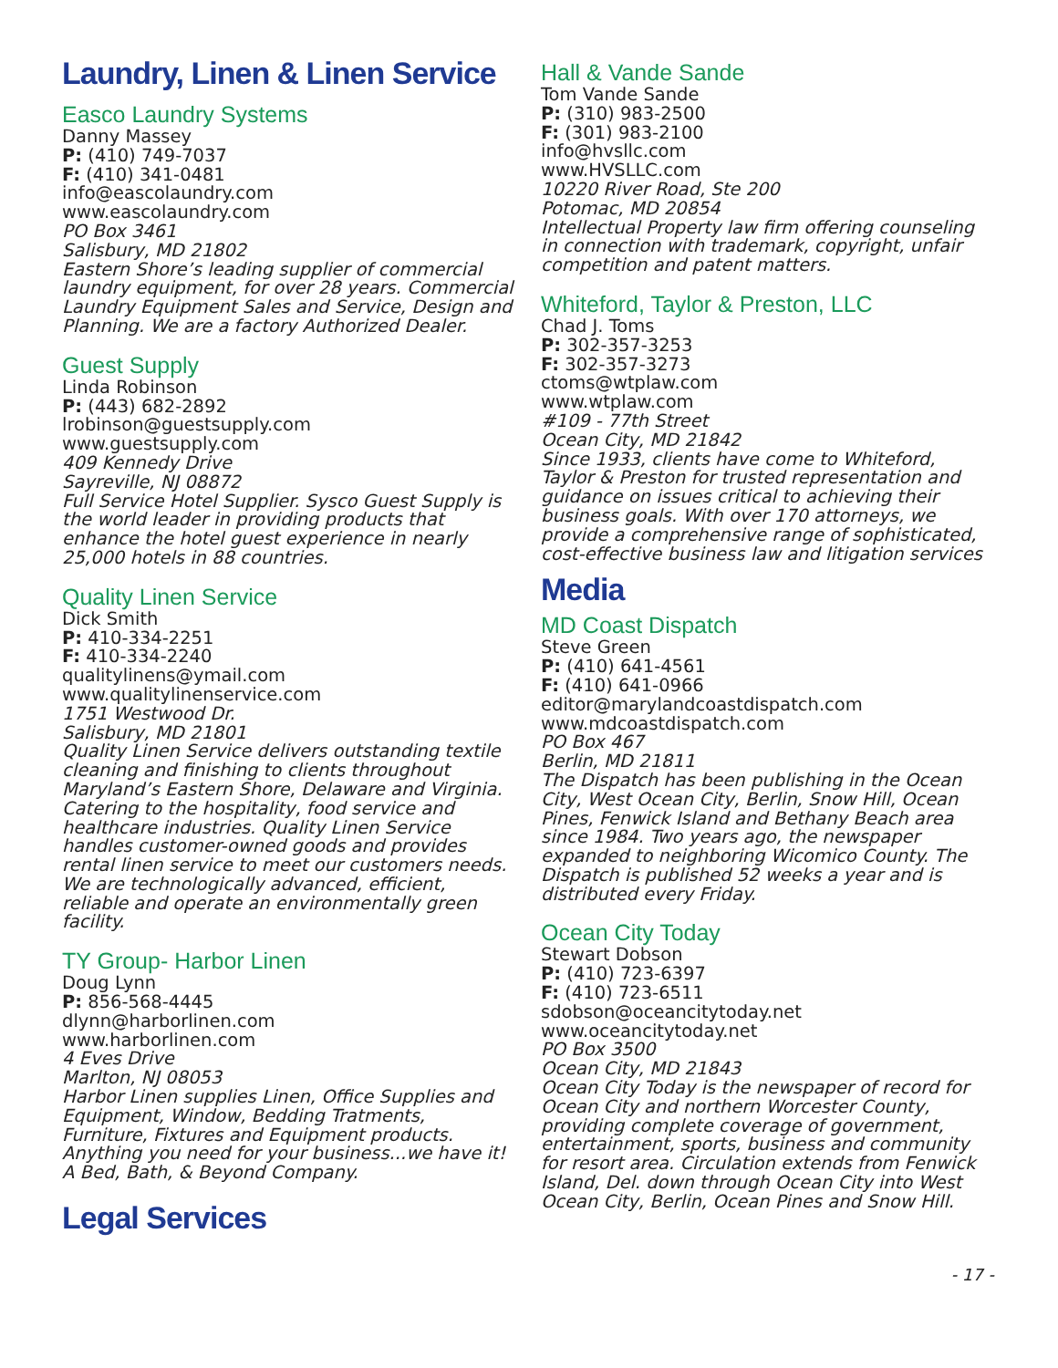Laundry, Linen & Linen Service
Easco Laundry Systems
Danny Massey
P: (410) 749-7037
F: (410) 341-0481
info@eascolaundry.com
www.eascolaundry.com
PO Box 3461
Salisbury, MD 21802
Eastern Shore’s leading supplier of commercial laundry equipment, for over 28 years. Commercial Laundry Equipment Sales and Service, Design and Planning. We are a factory Authorized Dealer.
Guest Supply
Linda Robinson
P: (443) 682-2892
lrobinson@guestsupply.com
www.guestsupply.com
409 Kennedy Drive
Sayreville, NJ 08872
Full Service Hotel Supplier. Sysco Guest Supply is the world leader in providing products that enhance the hotel guest experience in nearly 25,000 hotels in 88 countries.
Quality Linen Service
Dick Smith
P: 410-334-2251
F: 410-334-2240
qualitylinens@ymail.com
www.qualitylinenservice.com
1751 Westwood Dr.
Salisbury, MD 21801
Quality Linen Service delivers outstanding textile cleaning and finishing to clients throughout Maryland’s Eastern Shore, Delaware and Virginia. Catering to the hospitality, food service and healthcare industries. Quality Linen Service handles customer-owned goods and provides rental linen service to meet our customers needs. We are technologically advanced, efficient, reliable and operate an environmentally green facility.
TY Group- Harbor Linen
Doug Lynn
P: 856-568-4445
dlynn@harborlinen.com
www.harborlinen.com
4 Eves Drive
Marlton, NJ 08053
Harbor Linen supplies Linen, Office Supplies and Equipment, Window, Bedding Tratments, Furniture, Fixtures and Equipment products. Anything you need for your business...we have it! A Bed, Bath, & Beyond Company.
Legal Services
Hall & Vande Sande
Tom Vande Sande
P: (310) 983-2500
F: (301) 983-2100
info@hvsllc.com
www.HVSLLC.com
10220 River Road, Ste 200
Potomac, MD 20854
Intellectual Property law firm offering counseling in connection with trademark, copyright, unfair competition and patent matters.
Whiteford, Taylor & Preston, LLC
Chad J. Toms
P: 302-357-3253
F: 302-357-3273
ctoms@wtplaw.com
www.wtplaw.com
#109 - 77th Street
Ocean City, MD 21842
Since 1933, clients have come to Whiteford, Taylor & Preston for trusted representation and guidance on issues critical to achieving their business goals. With over 170 attorneys, we provide a comprehensive range of sophisticated, cost-effective business law and litigation services
Media
MD Coast Dispatch
Steve Green
P: (410) 641-4561
F: (410) 641-0966
editor@marylandcoastdispatch.com
www.mdcoastdispatch.com
PO Box 467
Berlin, MD 21811
The Dispatch has been publishing in the Ocean City, West Ocean City, Berlin, Snow Hill, Ocean Pines, Fenwick Island and Bethany Beach area since 1984. Two years ago, the newspaper expanded to neighboring Wicomico County. The Dispatch is published 52 weeks a year and is distributed every Friday.
Ocean City Today
Stewart Dobson
P: (410) 723-6397
F: (410) 723-6511
sdobson@oceancitytoday.net
www.oceancitytoday.net
PO Box 3500
Ocean City, MD 21843
Ocean City Today is the newspaper of record for Ocean City and northern Worcester County, providing complete coverage of government, entertainment, sports, business and community for resort area. Circulation extends from Fenwick Island, Del. down through Ocean City into West Ocean City, Berlin, Ocean Pines and Snow Hill.
- 17 -